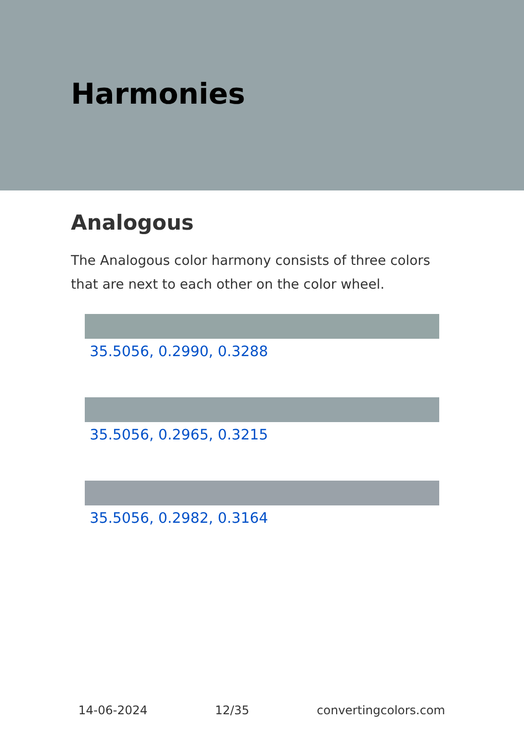Harmonies
Analogous
The Analogous color harmony consists of three colors that are next to each other on the color wheel.
35.5056, 0.2990, 0.3288
35.5056, 0.2965, 0.3215
35.5056, 0.2982, 0.3164
14-06-2024 12/35 convertingcolors.com